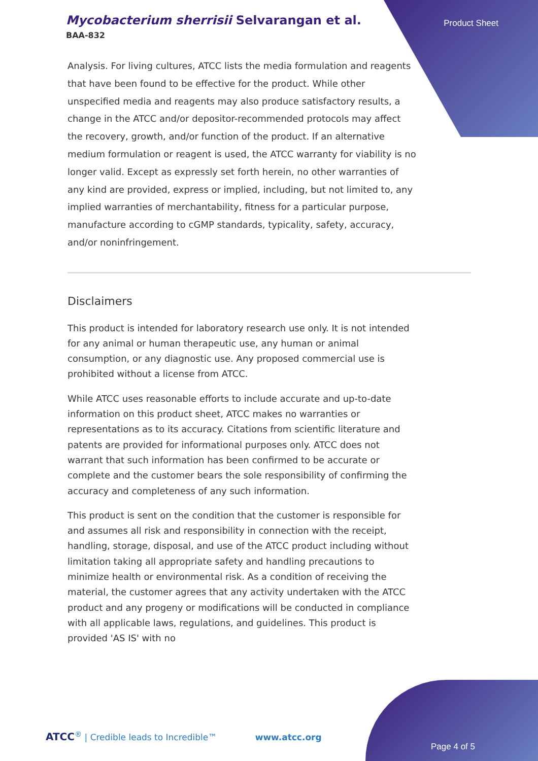Mycobacterium sherrisii Selvarangan et al.
BAA-832
Product Sheet
Analysis. For living cultures, ATCC lists the media formulation and reagents that have been found to be effective for the product. While other unspecified media and reagents may also produce satisfactory results, a change in the ATCC and/or depositor-recommended protocols may affect the recovery, growth, and/or function of the product. If an alternative medium formulation or reagent is used, the ATCC warranty for viability is no longer valid. Except as expressly set forth herein, no other warranties of any kind are provided, express or implied, including, but not limited to, any implied warranties of merchantability, fitness for a particular purpose, manufacture according to cGMP standards, typicality, safety, accuracy, and/or noninfringement.
Disclaimers
This product is intended for laboratory research use only. It is not intended for any animal or human therapeutic use, any human or animal consumption, or any diagnostic use. Any proposed commercial use is prohibited without a license from ATCC.
While ATCC uses reasonable efforts to include accurate and up-to-date information on this product sheet, ATCC makes no warranties or representations as to its accuracy. Citations from scientific literature and patents are provided for informational purposes only. ATCC does not warrant that such information has been confirmed to be accurate or complete and the customer bears the sole responsibility of confirming the accuracy and completeness of any such information.
This product is sent on the condition that the customer is responsible for and assumes all risk and responsibility in connection with the receipt, handling, storage, disposal, and use of the ATCC product including without limitation taking all appropriate safety and handling precautions to minimize health or environmental risk. As a condition of receiving the material, the customer agrees that any activity undertaken with the ATCC product and any progeny or modifications will be conducted in compliance with all applicable laws, regulations, and guidelines. This product is provided 'AS IS' with no
ATCC<sup>®</sup> | Credible leads to Incredible™ www.atcc.org
Page 4 of 5